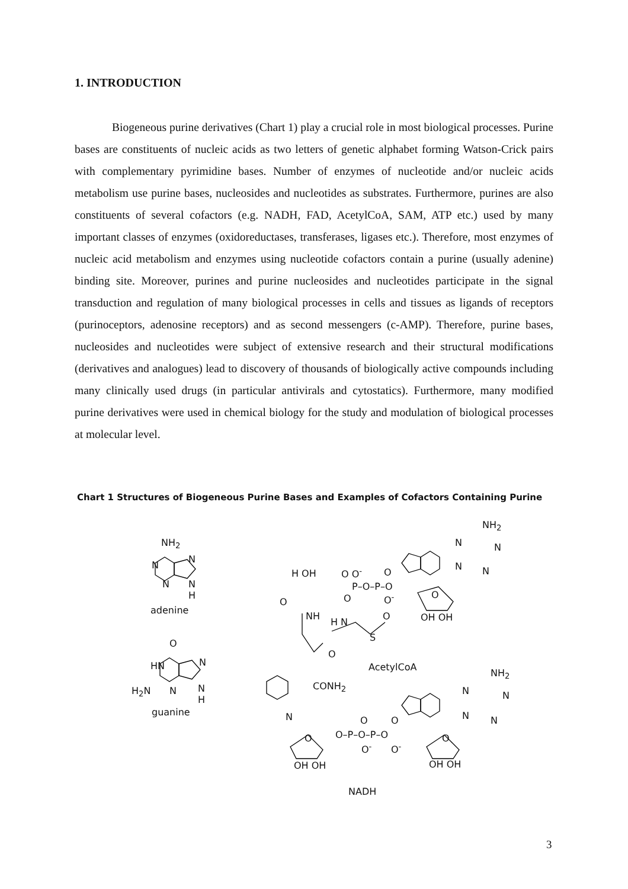1. INTRODUCTION
Biogeneous purine derivatives (Chart 1) play a crucial role in most biological processes. Purine bases are constituents of nucleic acids as two letters of genetic alphabet forming Watson-Crick pairs with complementary pyrimidine bases. Number of enzymes of nucleotide and/or nucleic acids metabolism use purine bases, nucleosides and nucleotides as substrates. Furthermore, purines are also constituents of several cofactors (e.g. NADH, FAD, AcetylCoA, SAM, ATP etc.) used by many important classes of enzymes (oxidoreductases, transferases, ligases etc.). Therefore, most enzymes of nucleic acid metabolism and enzymes using nucleotide cofactors contain a purine (usually adenine) binding site. Moreover, purines and purine nucleosides and nucleotides participate in the signal transduction and regulation of many biological processes in cells and tissues as ligands of receptors (purinoceptors, adenosine receptors) and as second messengers (c-AMP). Therefore, purine bases, nucleosides and nucleotides were subject of extensive research and their structural modifications (derivatives and analogues) lead to discovery of thousands of biologically active compounds including many clinically used drugs (in particular antivirals and cytostatics). Furthermore, many modified purine derivatives were used in chemical biology for the study and modulation of biological processes at molecular level.
Chart 1 Structures of Biogeneous Purine Bases and Examples of Cofactors Containing Purine
NH<sub>2</sub>
N
N
N N
H
adenine
O
HN N
H<sub>2</sub>N N N
H
guanine
H OH O O<sup>-</sup> O
P–O–P–O
O O O<sup>-</sup>
NH
H N
O
S
O
O
OH OH
NH<sub>2</sub>
N N
N N
AcetylCoA
CONH<sub>2</sub>
N
NH<sub>2</sub>
N N
N N O O
O O–P–O–P–O O
O<sup>-</sup> O<sup>-</sup>
OH OH OH OH
NADH
3